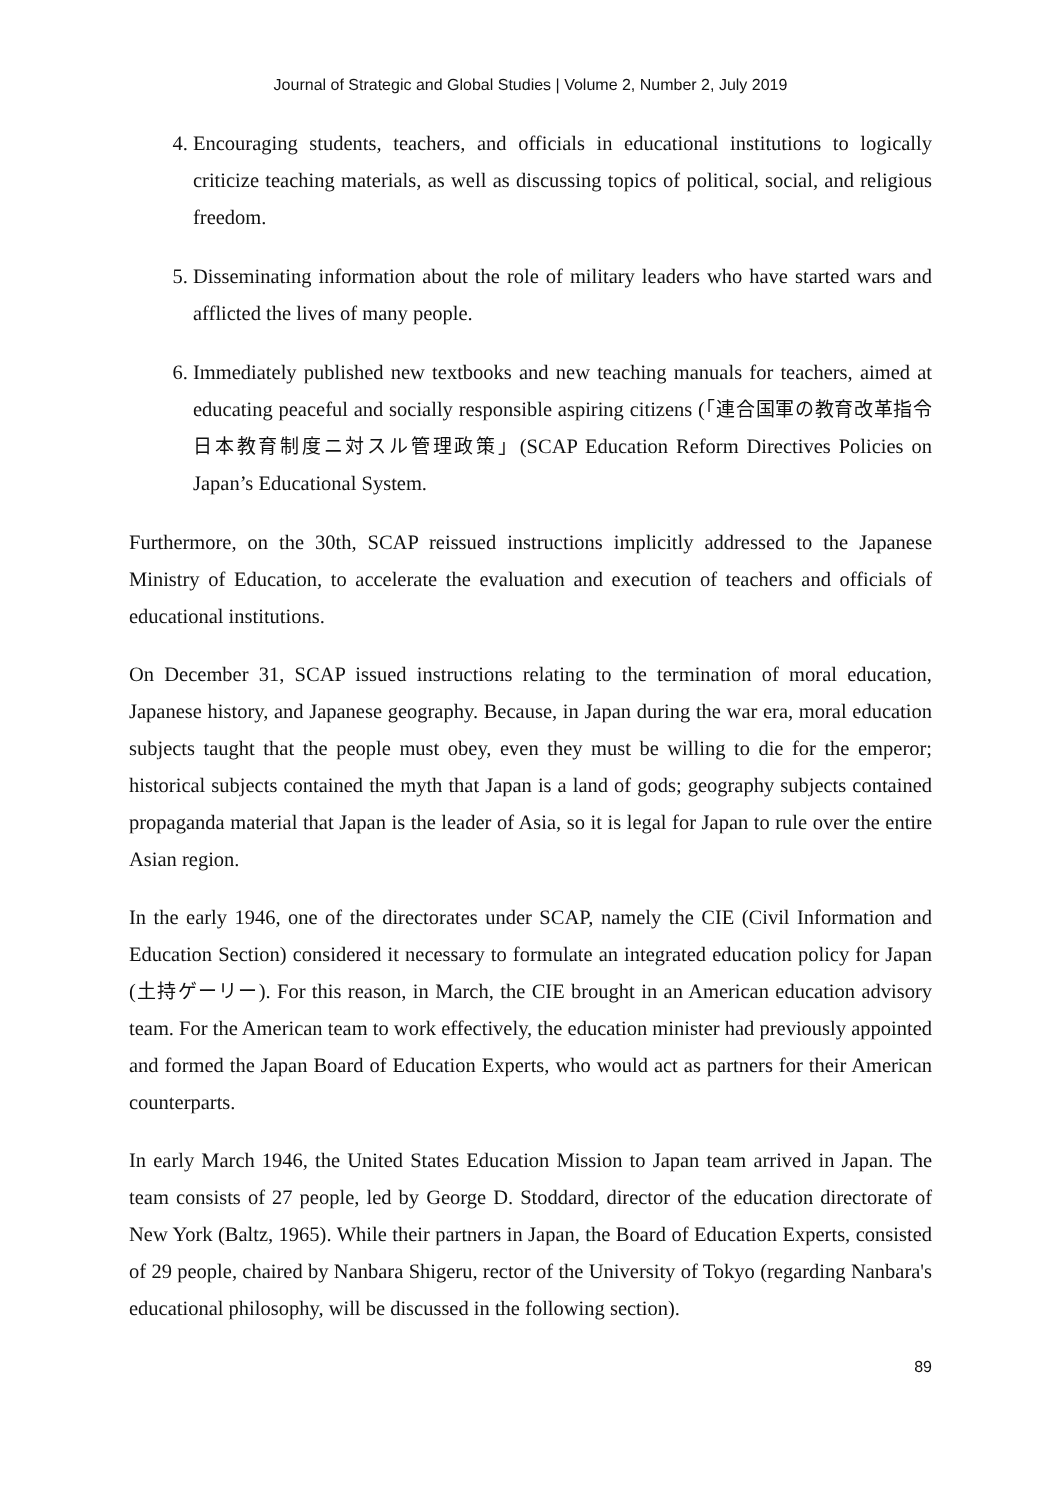Journal of Strategic and Global Studies | Volume 2, Number 2, July 2019
4. Encouraging students, teachers, and officials in educational institutions to logically criticize teaching materials, as well as discussing topics of political, social, and religious freedom.
5. Disseminating information about the role of military leaders who have started wars and afflicted the lives of many people.
6. Immediately published new textbooks and new teaching manuals for teachers, aimed at educating peaceful and socially responsible aspiring citizens (「連合国軍の教育改革指令　日本教育制度ニ対スル管理政策」(SCAP Education Reform Directives Policies on Japan’s Educational System.
Furthermore, on the 30th, SCAP reissued instructions implicitly addressed to the Japanese Ministry of Education, to accelerate the evaluation and execution of teachers and officials of educational institutions.
On December 31, SCAP issued instructions relating to the termination of moral education, Japanese history, and Japanese geography. Because, in Japan during the war era, moral education subjects taught that the people must obey, even they must be willing to die for the emperor; historical subjects contained the myth that Japan is a land of gods; geography subjects contained propaganda material that Japan is the leader of Asia, so it is legal for Japan to rule over the entire Asian region.
In the early 1946, one of the directorates under SCAP, namely the CIE (Civil Information and Education Section) considered it necessary to formulate an integrated education policy for Japan (土持ゲーリー). For this reason, in March, the CIE brought in an American education advisory team. For the American team to work effectively, the education minister had previously appointed and formed the Japan Board of Education Experts, who would act as partners for their American counterparts.
In early March 1946, the United States Education Mission to Japan team arrived in Japan. The team consists of 27 people, led by George D. Stoddard, director of the education directorate of New York (Baltz, 1965). While their partners in Japan, the Board of Education Experts, consisted of 29 people, chaired by Nanbara Shigeru, rector of the University of Tokyo (regarding Nanbara's educational philosophy, will be discussed in the following section).
89